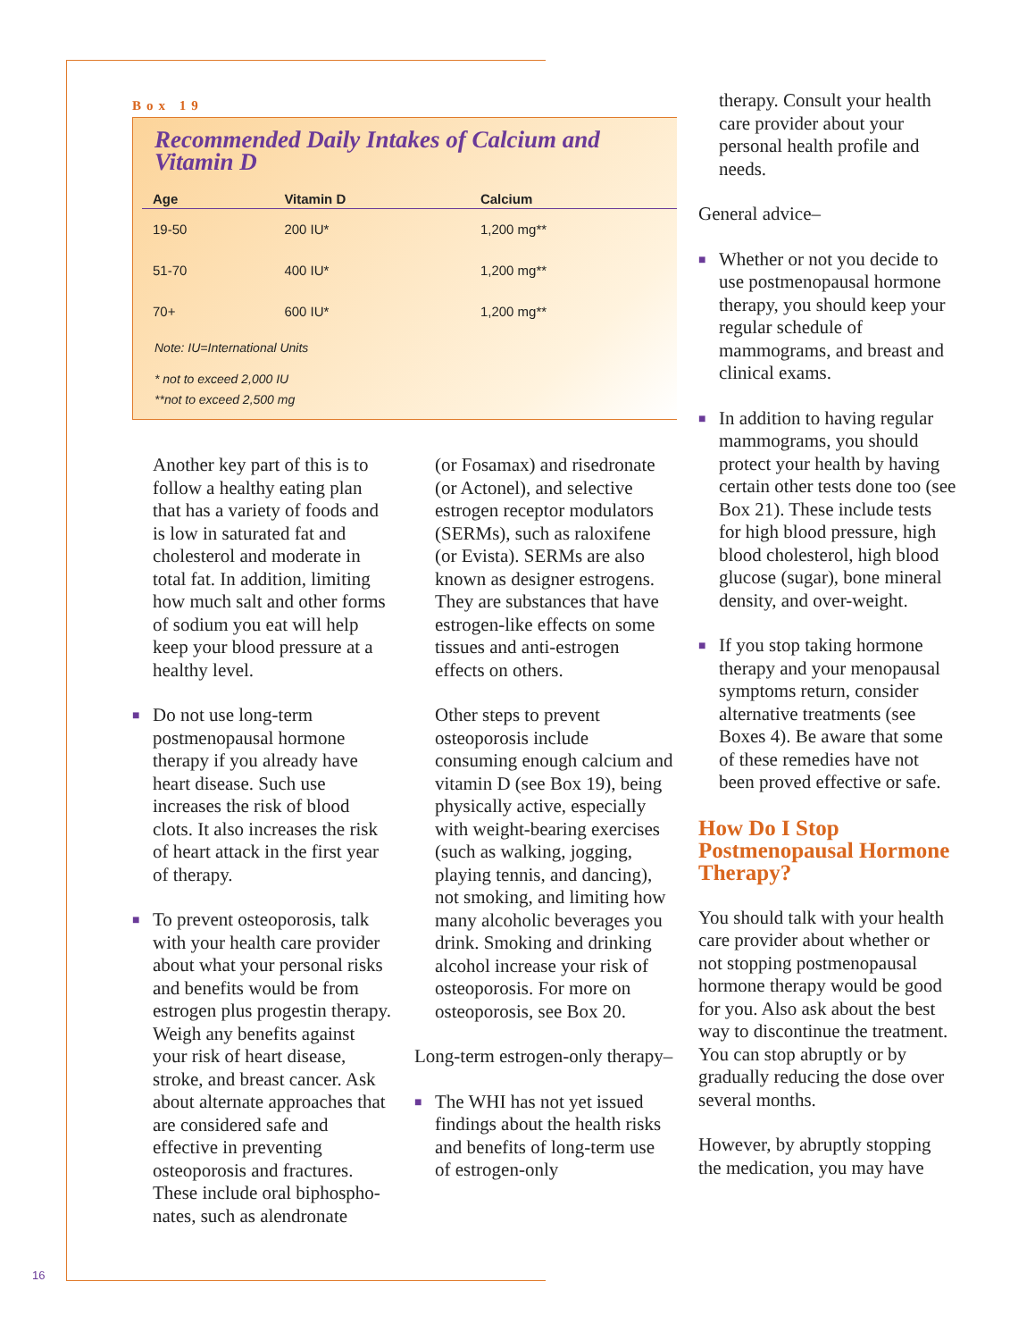Box 19
Recommended Daily Intakes of Calcium and Vitamin D
| Age | Vitamin D | Calcium |
| --- | --- | --- |
| 19-50 | 200 IU* | 1,200 mg** |
| 51-70 | 400 IU* | 1,200 mg** |
| 70+ | 600 IU* | 1,200 mg** |
Note: IU=International Units
* not to exceed 2,000 IU
**not to exceed 2,500 mg
Another key part of this is to follow a healthy eating plan that has a variety of foods and is low in saturated fat and cholesterol and moderate in total fat. In addition, limiting how much salt and other forms of sodium you eat will help keep your blood pressure at a healthy level.
■ Do not use long-term postmenopausal hormone therapy if you already have heart disease. Such use increases the risk of blood clots. It also increases the risk of heart attack in the first year of therapy.
■ To prevent osteoporosis, talk with your health care provider about what your personal risks and benefits would be from estrogen plus progestin therapy. Weigh any benefits against your risk of heart disease, stroke, and breast cancer. Ask about alternate approaches that are considered safe and effective in preventing osteoporosis and fractures. These include oral biphospho-nates, such as alendronate
(or Fosamax) and risedronate (or Actonel), and selective estrogen receptor modulators (SERMs), such as raloxifene (or Evista). SERMs are also known as designer estrogens. They are substances that have estrogen-like effects on some tissues and anti-estrogen effects on others.
Other steps to prevent osteoporosis include consuming enough calcium and vitamin D (see Box 19), being physically active, especially with weight-bearing exercises (such as walking, jogging, playing tennis, and dancing), not smoking, and limiting how many alcoholic beverages you drink. Smoking and drinking alcohol increase your risk of osteoporosis. For more on osteoporosis, see Box 20.
Long-term estrogen-only therapy–
■ The WHI has not yet issued findings about the health risks and benefits of long-term use of estrogen-only
therapy. Consult your health care provider about your personal health profile and needs.
General advice–
■ Whether or not you decide to use postmenopausal hormone therapy, you should keep your regular schedule of mammograms, and breast and clinical exams.
■ In addition to having regular mammograms, you should protect your health by having certain other tests done too (see Box 21). These include tests for high blood pressure, high blood cholesterol, high blood glucose (sugar), bone mineral density, and over-weight.
■ If you stop taking hormone therapy and your menopausal symptoms return, consider alternative treatments (see Boxes 4). Be aware that some of these remedies have not been proved effective or safe.
How Do I Stop Postmenopausal Hormone Therapy?
You should talk with your health care provider about whether or not stopping postmenopausal hormone therapy would be good for you. Also ask about the best way to discontinue the treatment. You can stop abruptly or by gradually reducing the dose over several months.
However, by abruptly stopping the medication, you may have
16